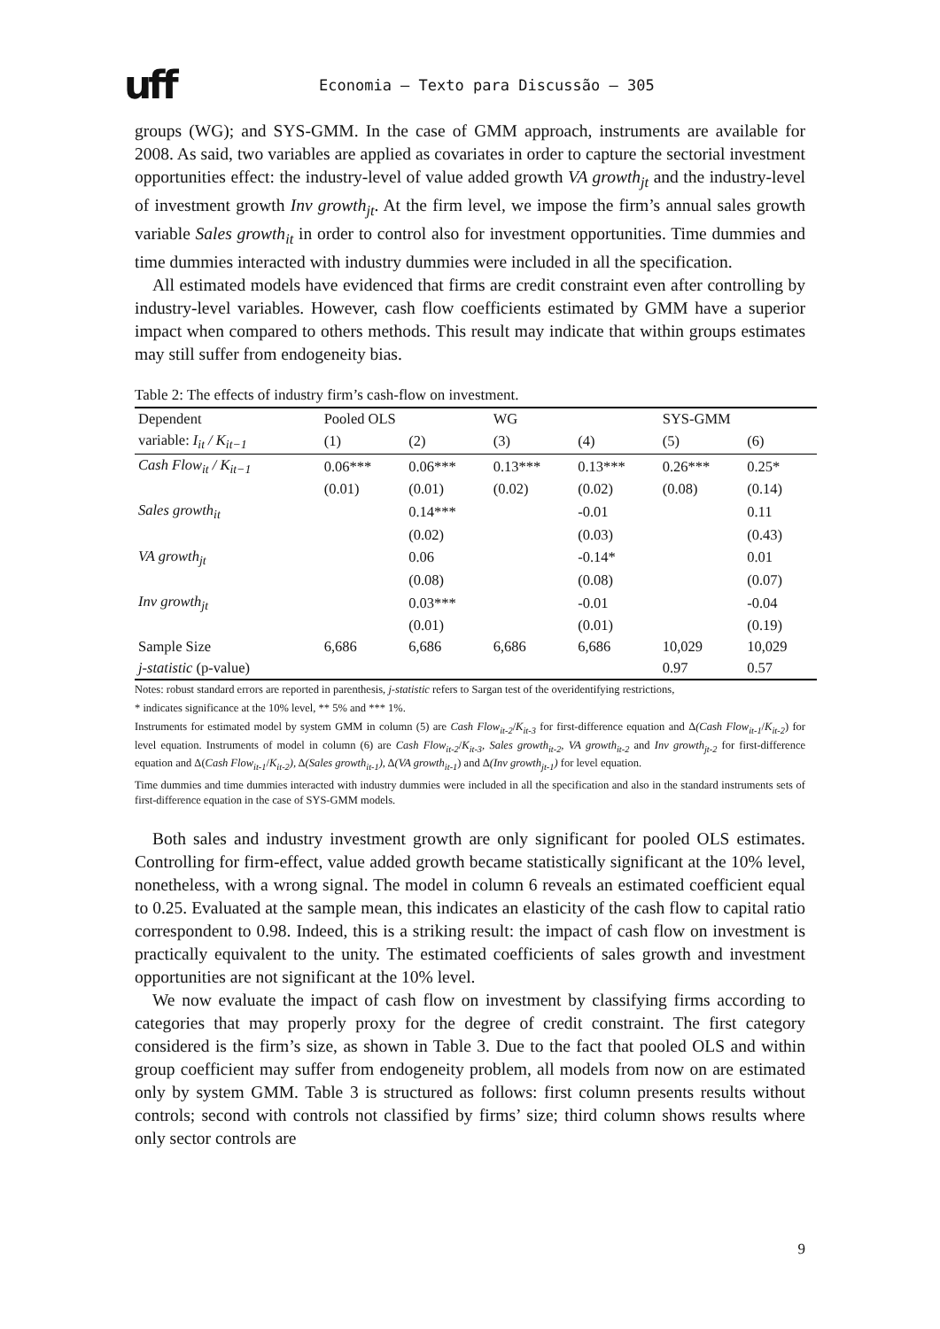uff
Economia – Texto para Discussão – 305
groups (WG); and SYS-GMM. In the case of GMM approach, instruments are available for 2008. As said, two variables are applied as covariates in order to capture the sectorial investment opportunities effect: the industry-level of value added growth VA growth<sub>jt</sub> and the industry-level of investment growth Inv growth<sub>jt</sub>. At the firm level, we impose the firm’s annual sales growth variable Sales growth<sub>it</sub> in order to control also for investment opportunities. Time dummies and time dummies interacted with industry dummies were included in all the specification.
All estimated models have evidenced that firms are credit constraint even after controlling by industry-level variables. However, cash flow coefficients estimated by GMM have a superior impact when compared to others methods. This result may indicate that within groups estimates may still suffer from endogeneity bias.
Table 2: The effects of industry firm’s cash-flow on investment.
| Dependent | Pooled OLS | | WG | | SYS-GMM | |
| --- | --- | --- | --- | --- | --- | --- |
| variable: I<sub>it</sub> / K<sub>it−1</sub> | (1) | (2) | (3) | (4) | (5) | (6) |
| Cash Flow<sub>it</sub> / K<sub>it−1</sub> | 0.06*** | 0.06*** | 0.13*** | 0.13*** | 0.26*** | 0.25* |
| | (0.01) | (0.01) | (0.02) | (0.02) | (0.08) | (0.14) |
| Sales growth<sub>it</sub> | | 0.14*** | | -0.01 | | 0.11 |
| | | (0.02) | | (0.03) | | (0.43) |
| VA growth<sub>jt</sub> | | 0.06 | | -0.14* | | 0.01 |
| | | (0.08) | | (0.08) | | (0.07) |
| Inv growth<sub>jt</sub> | | 0.03*** | | -0.01 | | -0.04 |
| | | (0.01) | | (0.01) | | (0.19) |
| Sample Size | 6,686 | 6,686 | 6,686 | 6,686 | 10,029 | 10,029 |
| j-statistic (p-value) | | | | | 0.97 | 0.57 |
Notes: robust standard errors are reported in parenthesis, j-statistic refers to Sargan test of the overidentifying restrictions,
* indicates significance at the 10% level, ** 5% and *** 1%.
Instruments for estimated model by system GMM in column (5) are Cash Flow<sub>it-2</sub>/K<sub>it-3</sub> for first-difference equation and Δ(Cash Flow<sub>it-1</sub>/K<sub>it-2</sub>) for level equation. Instruments of model in column (6) are Cash Flow<sub>it-2</sub>/K<sub>it-3</sub>, Sales growth<sub>it-2</sub>, VA growth<sub>it-2</sub> and Inv growth<sub>jt-2</sub> for first-difference equation and Δ(Cash Flow<sub>it-1</sub>/K<sub>it-2</sub>), Δ(Sales growth<sub>it-1</sub>), Δ(VA growth<sub>it-1</sub>) and Δ(Inv growth<sub>jt-1</sub>) for level equation.
Time dummies and time dummies interacted with industry dummies were included in all the specification and also in the standard instruments sets of first-difference equation in the case of SYS-GMM models.
Both sales and industry investment growth are only significant for pooled OLS estimates. Controlling for firm-effect, value added growth became statistically significant at the 10% level, nonetheless, with a wrong signal. The model in column 6 reveals an estimated coefficient equal to 0.25. Evaluated at the sample mean, this indicates an elasticity of the cash flow to capital ratio correspondent to 0.98. Indeed, this is a striking result: the impact of cash flow on investment is practically equivalent to the unity. The estimated coefficients of sales growth and investment opportunities are not significant at the 10% level.
We now evaluate the impact of cash flow on investment by classifying firms according to categories that may properly proxy for the degree of credit constraint. The first category considered is the firm’s size, as shown in Table 3. Due to the fact that pooled OLS and within group coefficient may suffer from endogeneity problem, all models from now on are estimated only by system GMM. Table 3 is structured as follows: first column presents results without controls; second with controls not classified by firms’ size; third column shows results where only sector controls are
9